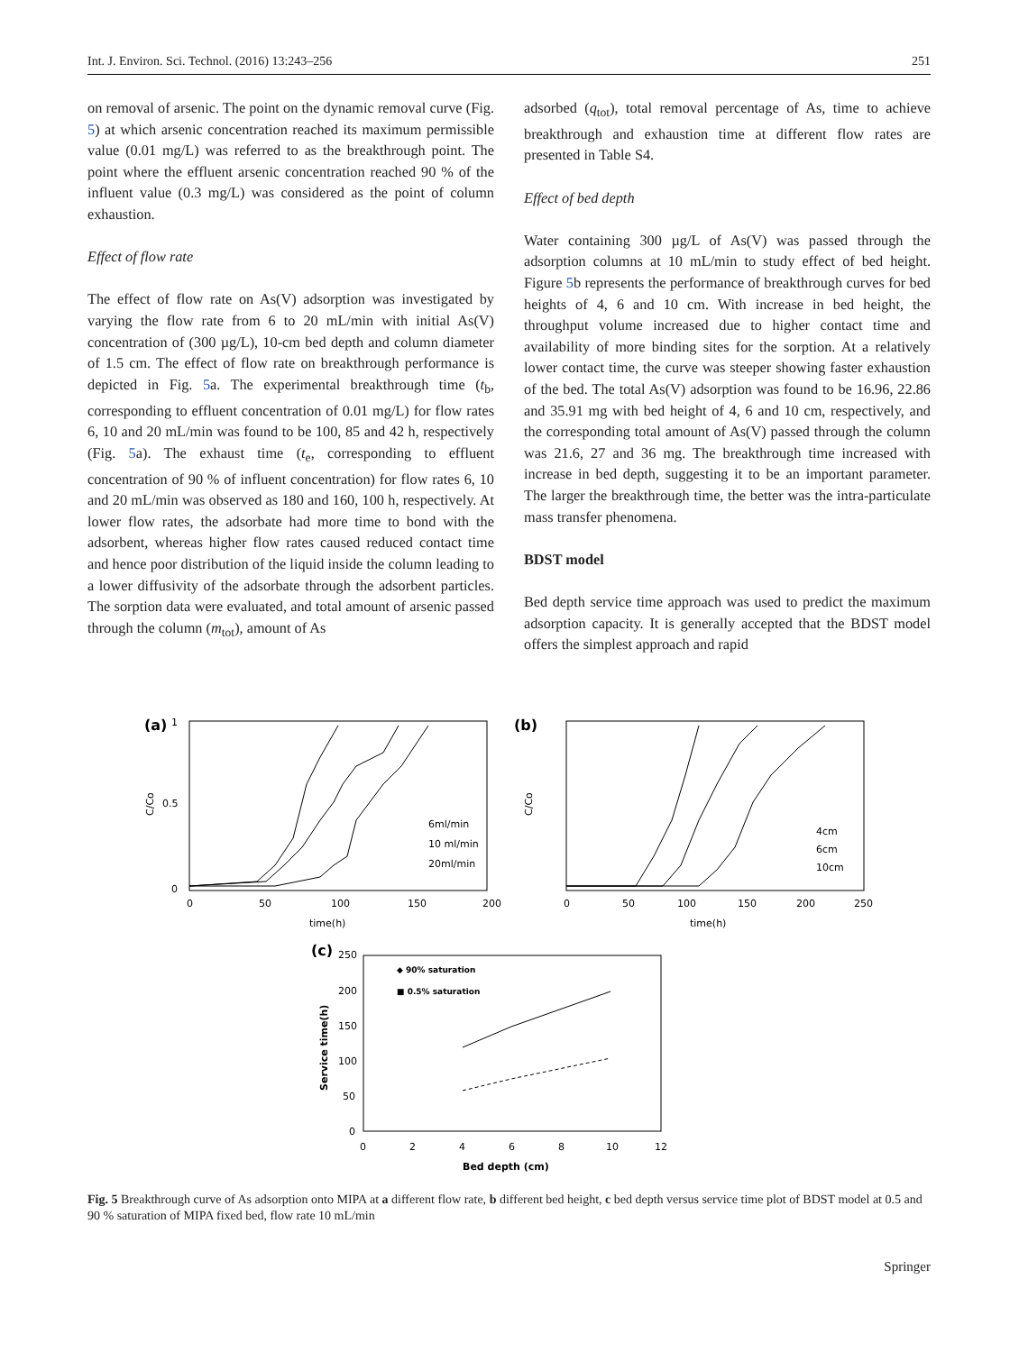Int. J. Environ. Sci. Technol. (2016) 13:243–256 251
on removal of arsenic. The point on the dynamic removal curve (Fig. 5) at which arsenic concentration reached its maximum permissible value (0.01 mg/L) was referred to as the breakthrough point. The point where the effluent arsenic concentration reached 90 % of the influent value (0.3 mg/L) was considered as the point of column exhaustion.
Effect of flow rate
The effect of flow rate on As(V) adsorption was investigated by varying the flow rate from 6 to 20 mL/min with initial As(V) concentration of (300 µg/L), 10-cm bed depth and column diameter of 1.5 cm. The effect of flow rate on breakthrough performance is depicted in Fig. 5a. The experimental breakthrough time (t<sub>b</sub>, corresponding to effluent concentration of 0.01 mg/L) for flow rates 6, 10 and 20 mL/min was found to be 100, 85 and 42 h, respectively (Fig. 5a). The exhaust time (t<sub>e</sub>, corresponding to effluent concentration of 90 % of influent concentration) for flow rates 6, 10 and 20 mL/min was observed as 180 and 160, 100 h, respectively. At lower flow rates, the adsorbate had more time to bond with the adsorbent, whereas higher flow rates caused reduced contact time and hence poor distribution of the liquid inside the column leading to a lower diffusivity of the adsorbate through the adsorbent particles. The sorption data were evaluated, and total amount of arsenic passed through the column (m<sub>tot</sub>), amount of As
adsorbed (q<sub>tot</sub>), total removal percentage of As, time to achieve breakthrough and exhaustion time at different flow rates are presented in Table S4.
Effect of bed depth
Water containing 300 µg/L of As(V) was passed through the adsorption columns at 10 mL/min to study effect of bed height. Figure 5b represents the performance of breakthrough curves for bed heights of 4, 6 and 10 cm. With increase in bed height, the throughput volume increased due to higher contact time and availability of more binding sites for the sorption. At a relatively lower contact time, the curve was steeper showing faster exhaustion of the bed. The total As(V) adsorption was found to be 16.96, 22.86 and 35.91 mg with bed height of 4, 6 and 10 cm, respectively, and the corresponding total amount of As(V) passed through the column was 21.6, 27 and 36 mg. The breakthrough time increased with increase in bed depth, suggesting it to be an important parameter. The larger the breakthrough time, the better was the intra-particulate mass transfer phenomena.
BDST model
Bed depth service time approach was used to predict the maximum adsorption capacity. It is generally accepted that the BDST model offers the simplest approach and rapid
(a)
C/Co
0
0.5
1
0
50
100
150
200
time(h)
6ml/min
10 ml/min
20ml/min
(b)
C/Co
0
50
100
150
200
250
time(h)
4cm
6cm
10cm
(c)
Service time(h)
250
200
150
100
50
0
0
2
4
6
8
10
12
Bed depth (cm)
◆ 90% saturation
■ 0.5% saturation
Fig. 5 Breakthrough curve of As adsorption onto MIPA at a different flow rate, b different bed height, c bed depth versus service time plot of BDST model at 0.5 and 90 % saturation of MIPA fixed bed, flow rate 10 mL/min
Springer